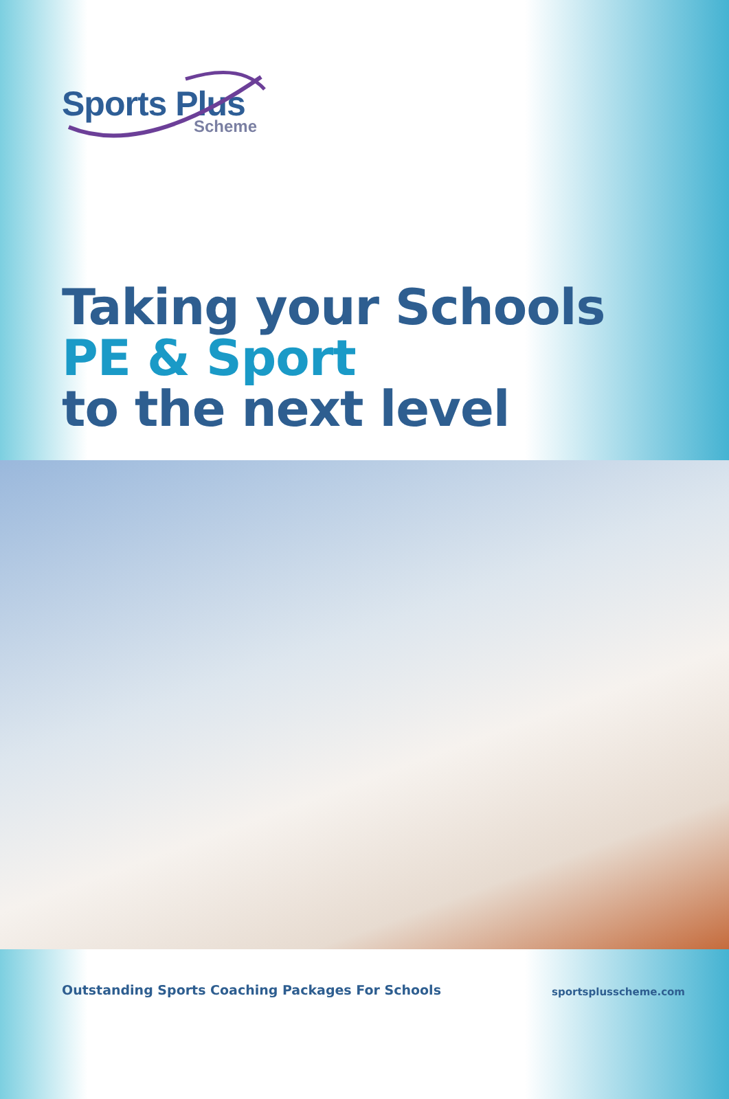Sports Plus
Scheme
Taking your Schools
PE & Sport
to the next level
Outstanding Sports Coaching Packages For Schools
sportsplusscheme.com